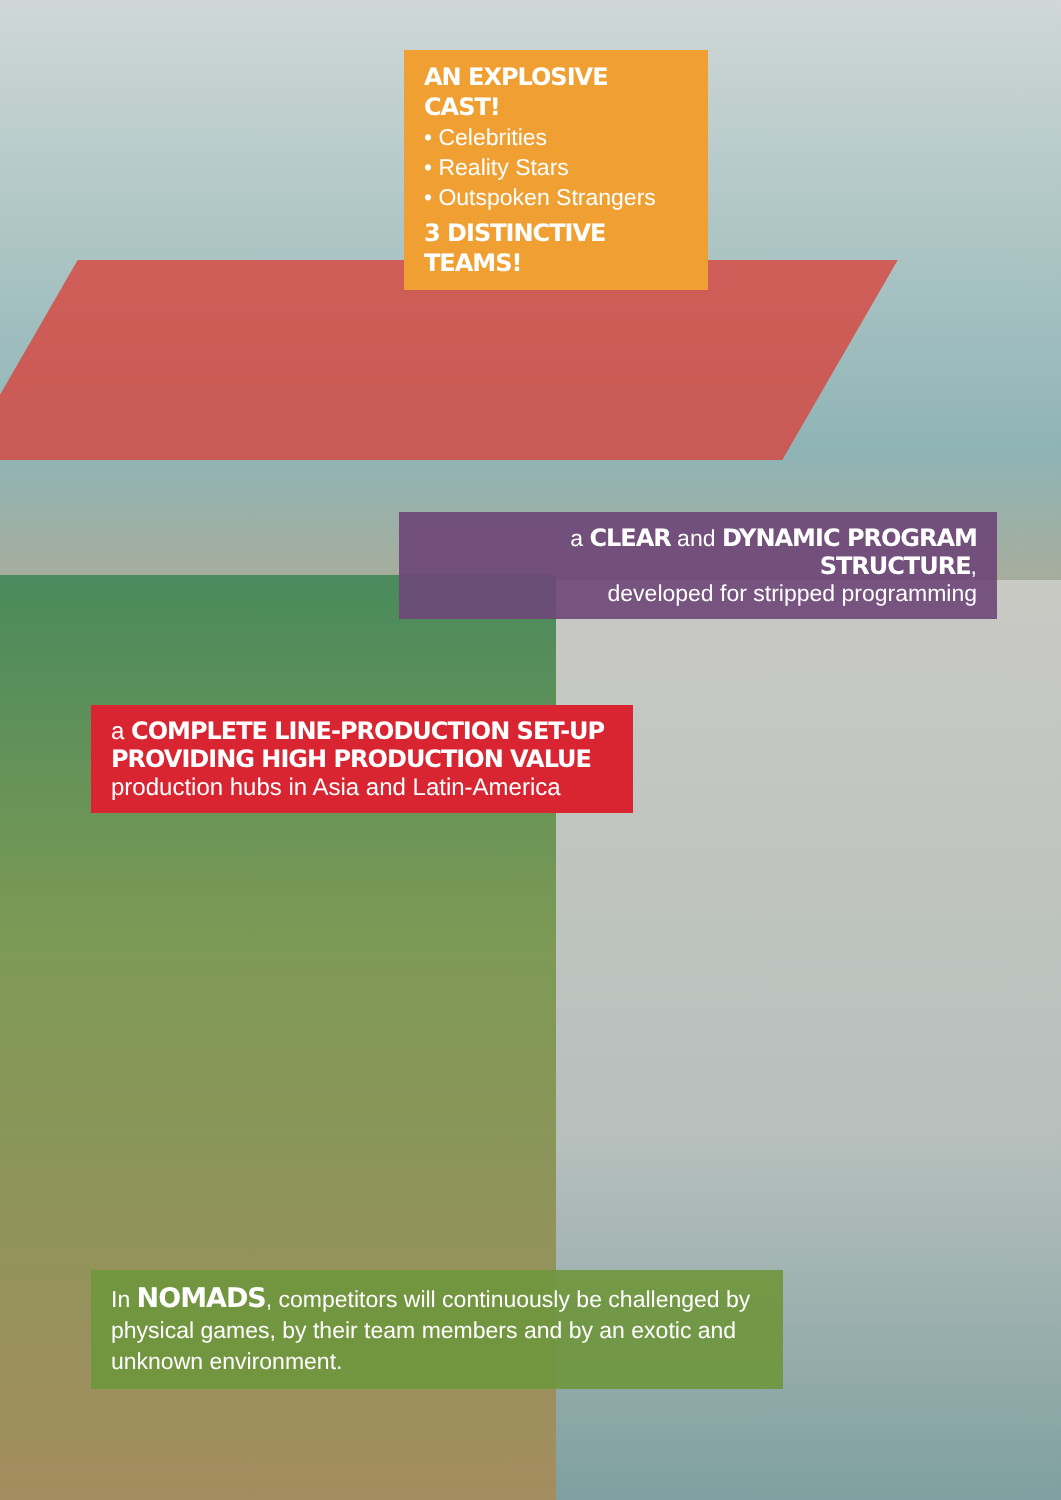AN EXPLOSIVE CAST!
• Celebrities
• Reality Stars
• Outspoken Strangers
3 DISTINCTIVE TEAMS!
a CLEAR and DYNAMIC PROGRAM STRUCTURE,
developed for stripped programming
a COMPLETE LINE-PRODUCTION SET-UP PROVIDING HIGH PRODUCTION VALUE
production hubs in Asia and Latin-America
In NOMADS, competitors will continuously be challenged by physical games, by their team members and by an exotic and unknown environment.